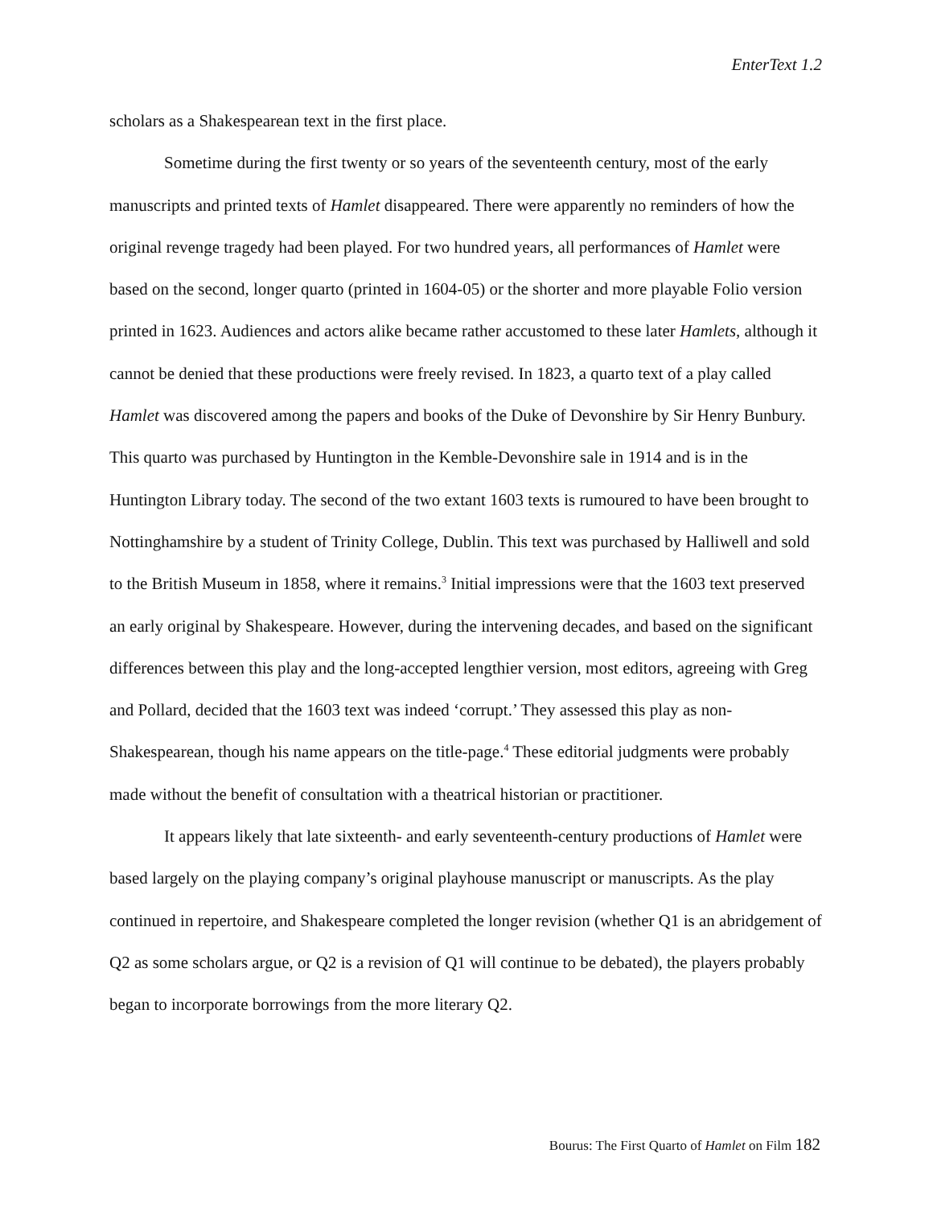EnterText 1.2
scholars as a Shakespearean text in the first place.
Sometime during the first twenty or so years of the seventeenth century, most of the early manuscripts and printed texts of Hamlet disappeared. There were apparently no reminders of how the original revenge tragedy had been played. For two hundred years, all performances of Hamlet were based on the second, longer quarto (printed in 1604-05) or the shorter and more playable Folio version printed in 1623. Audiences and actors alike became rather accustomed to these later Hamlets, although it cannot be denied that these productions were freely revised. In 1823, a quarto text of a play called Hamlet was discovered among the papers and books of the Duke of Devonshire by Sir Henry Bunbury. This quarto was purchased by Huntington in the Kemble-Devonshire sale in 1914 and is in the Huntington Library today. The second of the two extant 1603 texts is rumoured to have been brought to Nottinghamshire by a student of Trinity College, Dublin. This text was purchased by Halliwell and sold to the British Museum in 1858, where it remains.<sup>3</sup> Initial impressions were that the 1603 text preserved an early original by Shakespeare. However, during the intervening decades, and based on the significant differences between this play and the long-accepted lengthier version, most editors, agreeing with Greg and Pollard, decided that the 1603 text was indeed ‘corrupt.’ They assessed this play as non-Shakespearean, though his name appears on the title-page.<sup>4</sup> These editorial judgments were probably made without the benefit of consultation with a theatrical historian or practitioner.
It appears likely that late sixteenth- and early seventeenth-century productions of Hamlet were based largely on the playing company’s original playhouse manuscript or manuscripts. As the play continued in repertoire, and Shakespeare completed the longer revision (whether Q1 is an abridgement of Q2 as some scholars argue, or Q2 is a revision of Q1 will continue to be debated), the players probably began to incorporate borrowings from the more literary Q2.
Bourus: The First Quarto of Hamlet on Film 182